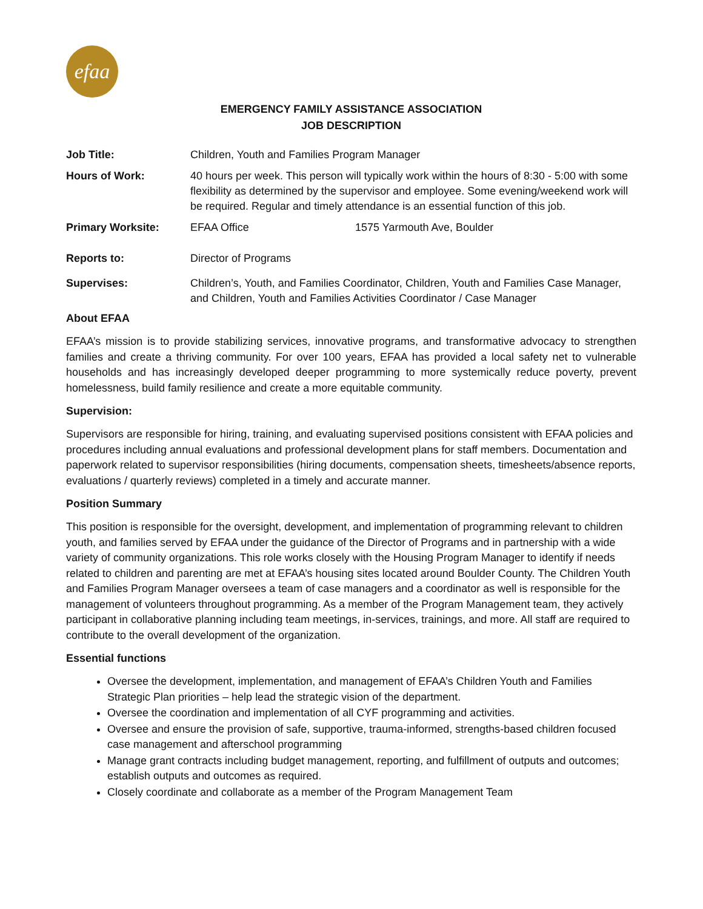efaa
EMERGENCY FAMILY ASSISTANCE ASSOCIATION
JOB DESCRIPTION
| Job Title: | Children, Youth and Families Program Manager | |
| Hours of Work: | 40 hours per week. This person will typically work within the hours of 8:30 - 5:00 with some flexibility as determined by the supervisor and employee. Some evening/weekend work will be required. Regular and timely attendance is an essential function of this job. | |
| Primary Worksite: | EFAA Office | 1575 Yarmouth Ave, Boulder |
| Reports to: | Director of Programs | |
| Supervises: | Children’s, Youth, and Families Coordinator, Children, Youth and Families Case Manager, and Children, Youth and Families Activities Coordinator / Case Manager | |
About EFAA
EFAA’s mission is to provide stabilizing services, innovative programs, and transformative advocacy to strengthen families and create a thriving community. For over 100 years, EFAA has provided a local safety net to vulnerable households and has increasingly developed deeper programming to more systemically reduce poverty, prevent homelessness, build family resilience and create a more equitable community.
Supervision:
Supervisors are responsible for hiring, training, and evaluating supervised positions consistent with EFAA policies and procedures including annual evaluations and professional development plans for staff members. Documentation and paperwork related to supervisor responsibilities (hiring documents, compensation sheets, timesheets/absence reports, evaluations / quarterly reviews) completed in a timely and accurate manner.
Position Summary
This position is responsible for the oversight, development, and implementation of programming relevant to children youth, and families served by EFAA under the guidance of the Director of Programs and in partnership with a wide variety of community organizations. This role works closely with the Housing Program Manager to identify if needs related to children and parenting are met at EFAA’s housing sites located around Boulder County. The Children Youth and Families Program Manager oversees a team of case managers and a coordinator as well is responsible for the management of volunteers throughout programming. As a member of the Program Management team, they actively participant in collaborative planning including team meetings, in-services, trainings, and more. All staff are required to contribute to the overall development of the organization.
Essential functions
Oversee the development, implementation, and management of EFAA’s Children Youth and Families Strategic Plan priorities – help lead the strategic vision of the department.
Oversee the coordination and implementation of all CYF programming and activities.
Oversee and ensure the provision of safe, supportive, trauma-informed, strengths-based children focused case management and afterschool programming
Manage grant contracts including budget management, reporting, and fulfillment of outputs and outcomes; establish outputs and outcomes as required.
Closely coordinate and collaborate as a member of the Program Management Team